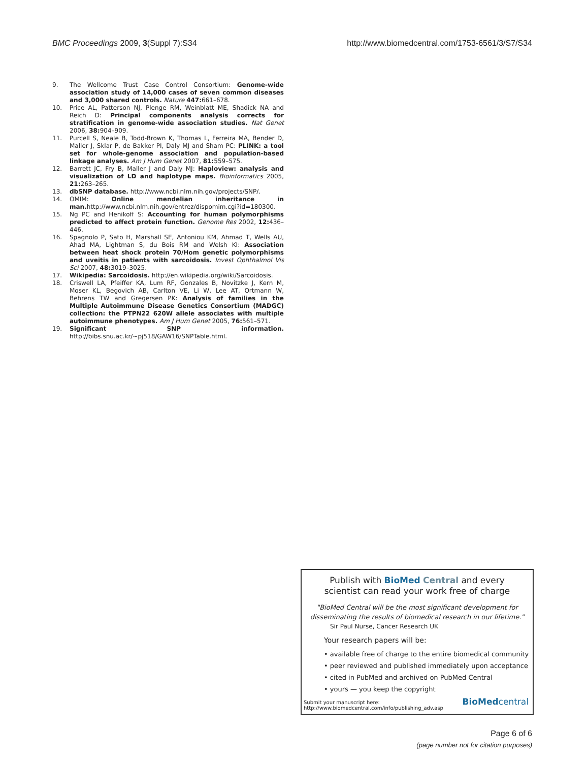BMC Proceedings 2009, 3(Suppl 7):S34 http://www.biomedcentral.com/1753-6561/3/S7/S34
9. The Wellcome Trust Case Control Consortium: Genome-wide association study of 14,000 cases of seven common diseases and 3,000 shared controls. Nature 447: 661–678.
10. Price AL, Patterson NJ, Plenge RM, Weinblatt ME, Shadick NA and Reich D: Principal components analysis corrects for stratification in genome-wide association studies. Nat Genet 2006, 38: 904–909.
11. Purcell S, Neale B, Todd-Brown K, Thomas L, Ferreira MA, Bender D, Maller J, Sklar P, de Bakker PI, Daly MJ and Sham PC: PLINK: a tool set for whole-genome association and population-based linkage analyses. Am J Hum Genet 2007, 81: 559–575.
12. Barrett JC, Fry B, Maller J and Daly MJ: Haploview: analysis and visualization of LD and haplotype maps. Bioinformatics 2005, 21: 263–265.
13. dbSNP database. http://www.ncbi.nlm.nih.gov/projects/SNP/.
14. OMIM: Online mendelian inheritance in man. http://www.ncbi.nlm.nih.gov/entrez/dispomim.cgi?id=180300.
15. Ng PC and Henikoff S: Accounting for human polymorphisms predicted to affect protein function. Genome Res 2002, 12: 436–446.
16. Spagnolo P, Sato H, Marshall SE, Antoniou KM, Ahmad T, Wells AU, Ahad MA, Lightman S, du Bois RM and Welsh KI: Association between heat shock protein 70/Hom genetic polymorphisms and uveitis in patients with sarcoidosis. Invest Ophthalmol Vis Sci 2007, 48: 3019–3025.
17. Wikipedia: Sarcoidosis. http://en.wikipedia.org/wiki/Sarcoidosis.
18. Criswell LA, Pfeiffer KA, Lum RF, Gonzales B, Novitzke J, Kern M, Moser KL, Begovich AB, Carlton VE, Li W, Lee AT, Ortmann W, Behrens TW and Gregersen PK: Analysis of families in the Multiple Autoimmune Disease Genetics Consortium (MADGC) collection: the PTPN22 620W allele associates with multiple autoimmune phenotypes. Am J Hum Genet 2005, 76: 561–571.
19. Significant SNP information. http://bibs.snu.ac.kr/~pj518/GAW16/SNPTable.html.
Publish with BioMed Central and every
scientist can read your work free of charge
"BioMed Central will be the most significant development for
disseminating the results of biomedical research in our lifetime."
Sir Paul Nurse, Cancer Research UK
Your research papers will be:
• available free of charge to the entire biomedical community
• peer reviewed and published immediately upon acceptance
• cited in PubMed and archived on PubMed Central
• yours — you keep the copyright
Submit your manuscript here:
http://www.biomedcentral.com/info/publishing_adv.asp
BioMedcentral
Page 6 of 6
(page number not for citation purposes)